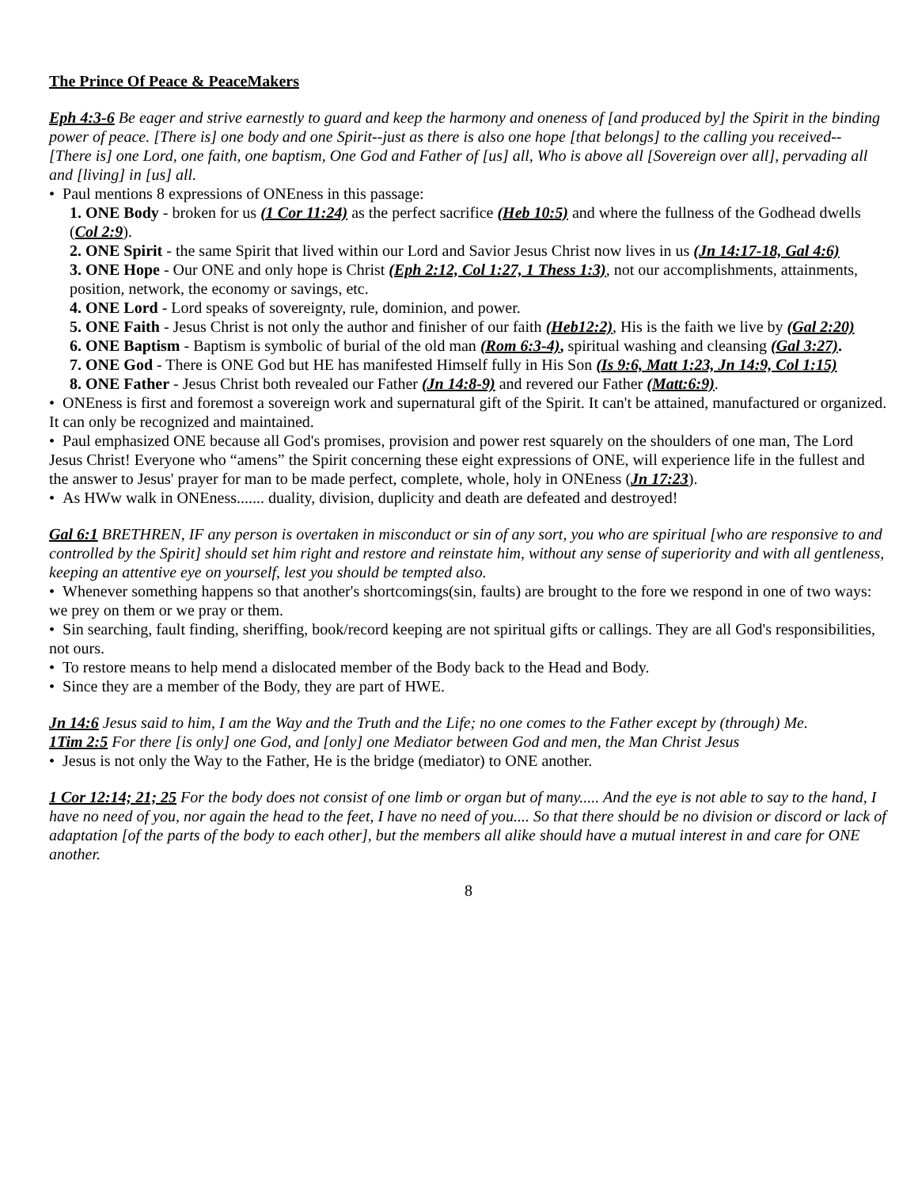The Prince Of Peace & PeaceMakers
Eph 4:3-6 Be eager and strive earnestly to guard and keep the harmony and oneness of [and produced by] the Spirit in the binding power of peace. [There is] one body and one Spirit--just as there is also one hope [that belongs] to the calling you received-- [There is] one Lord, one faith, one baptism, One God and Father of [us] all, Who is above all [Sovereign over all], pervading all and [living] in [us] all.
• Paul mentions 8 expressions of ONEness in this passage:
1. ONE Body - broken for us (1 Cor 11:24) as the perfect sacrifice (Heb 10:5) and where the fullness of the Godhead dwells (Col 2:9).
2. ONE Spirit - the same Spirit that lived within our Lord and Savior Jesus Christ now lives in us (Jn 14:17-18, Gal 4:6)
3. ONE Hope - Our ONE and only hope is Christ (Eph 2:12, Col 1:27, 1 Thess 1:3), not our accomplishments, attainments, position, network, the economy or savings, etc.
4. ONE Lord - Lord speaks of sovereignty, rule, dominion, and power.
5. ONE Faith - Jesus Christ is not only the author and finisher of our faith (Heb12:2), His is the faith we live by (Gal 2:20)
6. ONE Baptism - Baptism is symbolic of burial of the old man (Rom 6:3-4), spiritual washing and cleansing (Gal 3:27).
7. ONE God - There is ONE God but HE has manifested Himself fully in His Son (Is 9:6, Matt 1:23, Jn 14:9, Col 1:15)
8. ONE Father - Jesus Christ both revealed our Father (Jn 14:8-9) and revered our Father (Matt:6:9).
• ONEness is first and foremost a sovereign work and supernatural gift of the Spirit. It can't be attained, manufactured or organized. It can only be recognized and maintained.
• Paul emphasized ONE because all God's promises, provision and power rest squarely on the shoulders of one man, The Lord Jesus Christ! Everyone who “amens” the Spirit concerning these eight expressions of ONE, will experience life in the fullest and the answer to Jesus' prayer for man to be made perfect, complete, whole, holy in ONEness (Jn 17:23).
• As HWw walk in ONEness....... duality, division, duplicity and death are defeated and destroyed!
Gal 6:1 BRETHREN, IF any person is overtaken in misconduct or sin of any sort, you who are spiritual [who are responsive to and controlled by the Spirit] should set him right and restore and reinstate him, without any sense of superiority and with all gentleness, keeping an attentive eye on yourself, lest you should be tempted also.
• Whenever something happens so that another's shortcomings(sin, faults) are brought to the fore we respond in one of two ways: we prey on them or we pray or them.
• Sin searching, fault finding, sheriffing, book/record keeping are not spiritual gifts or callings. They are all God's responsibilities, not ours.
• To restore means to help mend a dislocated member of the Body back to the Head and Body.
• Since they are a member of the Body, they are part of HWE.
Jn 14:6 Jesus said to him, I am the Way and the Truth and the Life; no one comes to the Father except by (through) Me.
1Tim 2:5 For there [is only] one God, and [only] one Mediator between God and men, the Man Christ Jesus
• Jesus is not only the Way to the Father, He is the bridge (mediator) to ONE another.
1 Cor 12:14; 21; 25 For the body does not consist of one limb or organ but of many..... And the eye is not able to say to the hand, I have no need of you, nor again the head to the feet, I have no need of you.... So that there should be no division or discord or lack of adaptation [of the parts of the body to each other], but the members all alike should have a mutual interest in and care for ONE another.
8